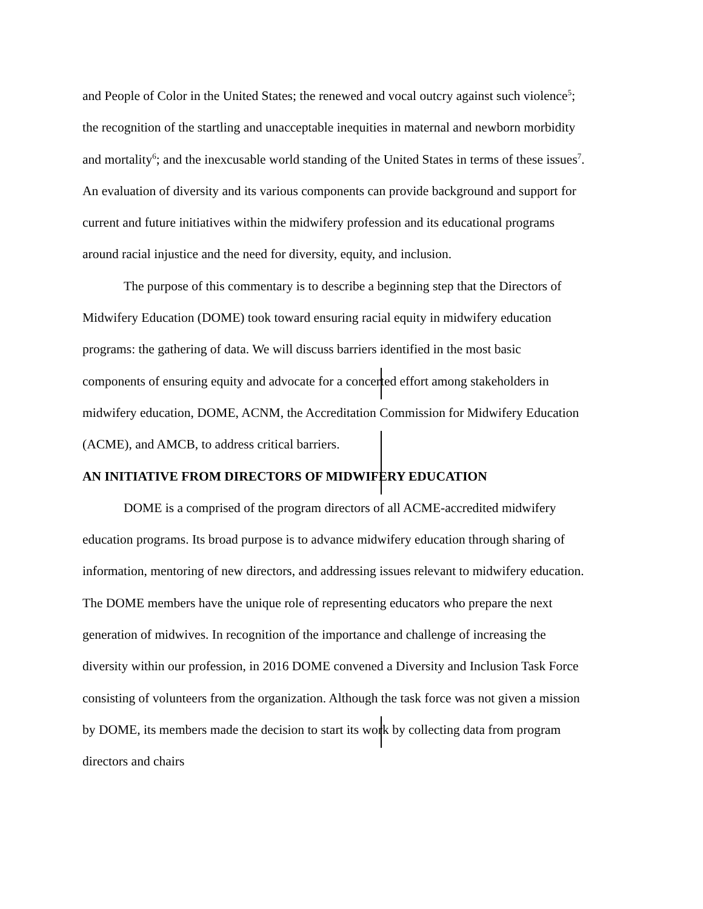and People of Color in the United States; the renewed and vocal outcry against such violence<sup>5</sup>; the recognition of the startling and unacceptable inequities in maternal and newborn morbidity and mortality<sup>6</sup>; and the inexcusable world standing of the United States in terms of these issues<sup>7</sup>. An evaluation of diversity and its various components can provide background and support for current and future initiatives within the midwifery profession and its educational programs around racial injustice and the need for diversity, equity, and inclusion.
The purpose of this commentary is to describe a beginning step that the Directors of Midwifery Education (DOME) took toward ensuring racial equity in midwifery education programs: the gathering of data. We will discuss barriers identified in the most basic components of ensuring equity and advocate for a concerted effort among stakeholders in midwifery education, DOME, ACNM, the Accreditation Commission for Midwifery Education (ACME), and AMCB, to address critical barriers.
AN INITIATIVE FROM DIRECTORS OF MIDWIFERY EDUCATION
DOME is a comprised of the program directors of all ACME-accredited midwifery education programs. Its broad purpose is to advance midwifery education through sharing of information, mentoring of new directors, and addressing issues relevant to midwifery education. The DOME members have the unique role of representing educators who prepare the next generation of midwives. In recognition of the importance and challenge of increasing the diversity within our profession, in 2016 DOME convened a Diversity and Inclusion Task Force consisting of volunteers from the organization. Although the task force was not given a mission by DOME, its members made the decision to start its work by collecting data from program directors and chairs